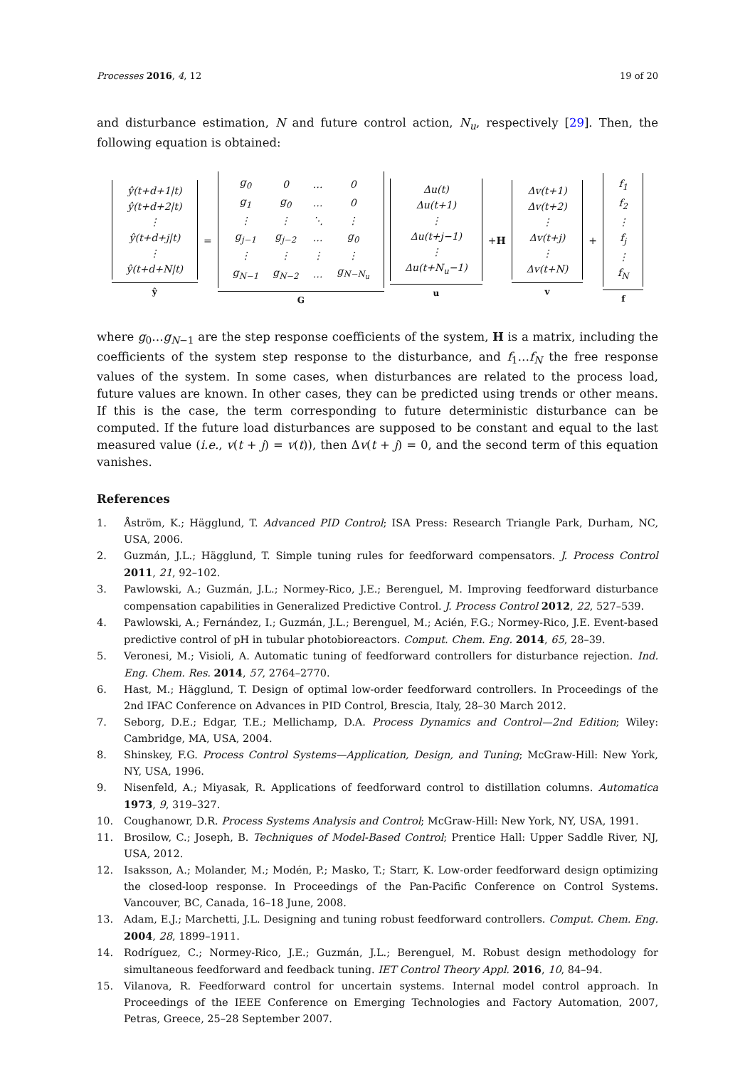Processes 2016, 4, 12 19 of 20
and disturbance estimation, N and future control action, N<sub>u</sub>, respectively [29]. Then, the following equation is obtained:
| ŷ(t+d+1/t) |
| ŷ(t+d+2/t) |
| ⋮ |
| ŷ(t+d+j/t) |
| ⋮ |
| ŷ(t+d+N/t) |
ŷ
=
| g<sub>0</sub> | 0 | … | 0 |
| g<sub>1</sub> | g<sub>0</sub> | … | 0 |
| ⋮ | ⋮ | ⋱ | ⋮ |
| g<sub>j−1</sub> | g<sub>j−2</sub> | … | g<sub>0</sub> |
| ⋮ | ⋮ | ⋮ | ⋮ |
| g<sub>N−1</sub> | g<sub>N−2</sub> | … | g<sub>N−N<sub>u</sub></sub> |
G
| Δu(t) |
| Δu(t+1) |
| ⋮ |
| Δu(t+j−1) |
| ⋮ |
| Δu(t+N<sub>u</sub>−1) |
u
+H
| Δv(t+1) |
| Δv(t+2) |
| ⋮ |
| Δv(t+j) |
| ⋮ |
| Δv(t+N) |
v
+
| f<sub>1</sub> |
| f<sub>2</sub> |
| ⋮ |
| f<sub>j</sub> |
| ⋮ |
| f<sub>N</sub> |
f
where g<sub>0</sub>…g<sub>N−1</sub> are the step response coefficients of the system, H is a matrix, including the coefficients of the system step response to the disturbance, and f<sub>1</sub>…f<sub>N</sub> the free response values of the system. In some cases, when disturbances are related to the process load, future values are known. In other cases, they can be predicted using trends or other means. If this is the case, the term corresponding to future deterministic disturbance can be computed. If the future load disturbances are supposed to be constant and equal to the last measured value (i.e., v(t + j) = v(t)), then Δv(t + j) = 0, and the second term of this equation vanishes.
References
1. Åström, K.; Hägglund, T. Advanced PID Control; ISA Press: Research Triangle Park, Durham, NC, USA, 2006.
2. Guzmán, J.L.; Hägglund, T. Simple tuning rules for feedforward compensators. J. Process Control 2011, 21, 92–102.
3. Pawlowski, A.; Guzmán, J.L.; Normey-Rico, J.E.; Berenguel, M. Improving feedforward disturbance compensation capabilities in Generalized Predictive Control. J. Process Control 2012, 22, 527–539.
4. Pawlowski, A.; Fernández, I.; Guzmán, J.L.; Berenguel, M.; Acién, F.G.; Normey-Rico, J.E. Event-based predictive control of pH in tubular photobioreactors. Comput. Chem. Eng. 2014, 65, 28–39.
5. Veronesi, M.; Visioli, A. Automatic tuning of feedforward controllers for disturbance rejection. Ind. Eng. Chem. Res. 2014, 57, 2764–2770.
6. Hast, M.; Hägglund, T. Design of optimal low-order feedforward controllers. In Proceedings of the 2nd IFAC Conference on Advances in PID Control, Brescia, Italy, 28–30 March 2012.
7. Seborg, D.E.; Edgar, T.E.; Mellichamp, D.A. Process Dynamics and Control—2nd Edition; Wiley: Cambridge, MA, USA, 2004.
8. Shinskey, F.G. Process Control Systems—Application, Design, and Tuning; McGraw-Hill: New York, NY, USA, 1996.
9. Nisenfeld, A.; Miyasak, R. Applications of feedforward control to distillation columns. Automatica 1973, 9, 319–327.
10. Coughanowr, D.R. Process Systems Analysis and Control; McGraw-Hill: New York, NY, USA, 1991.
11. Brosilow, C.; Joseph, B. Techniques of Model-Based Control; Prentice Hall: Upper Saddle River, NJ, USA, 2012.
12. Isaksson, A.; Molander, M.; Modén, P.; Masko, T.; Starr, K. Low-order feedforward design optimizing the closed-loop response. In Proceedings of the Pan-Pacific Conference on Control Systems. Vancouver, BC, Canada, 16–18 June, 2008.
13. Adam, E.J.; Marchetti, J.L. Designing and tuning robust feedforward controllers. Comput. Chem. Eng. 2004, 28, 1899–1911.
14. Rodríguez, C.; Normey-Rico, J.E.; Guzmán, J.L.; Berenguel, M. Robust design methodology for simultaneous feedforward and feedback tuning. IET Control Theory Appl. 2016, 10, 84–94.
15. Vilanova, R. Feedforward control for uncertain systems. Internal model control approach. In Proceedings of the IEEE Conference on Emerging Technologies and Factory Automation, 2007, Petras, Greece, 25–28 September 2007.